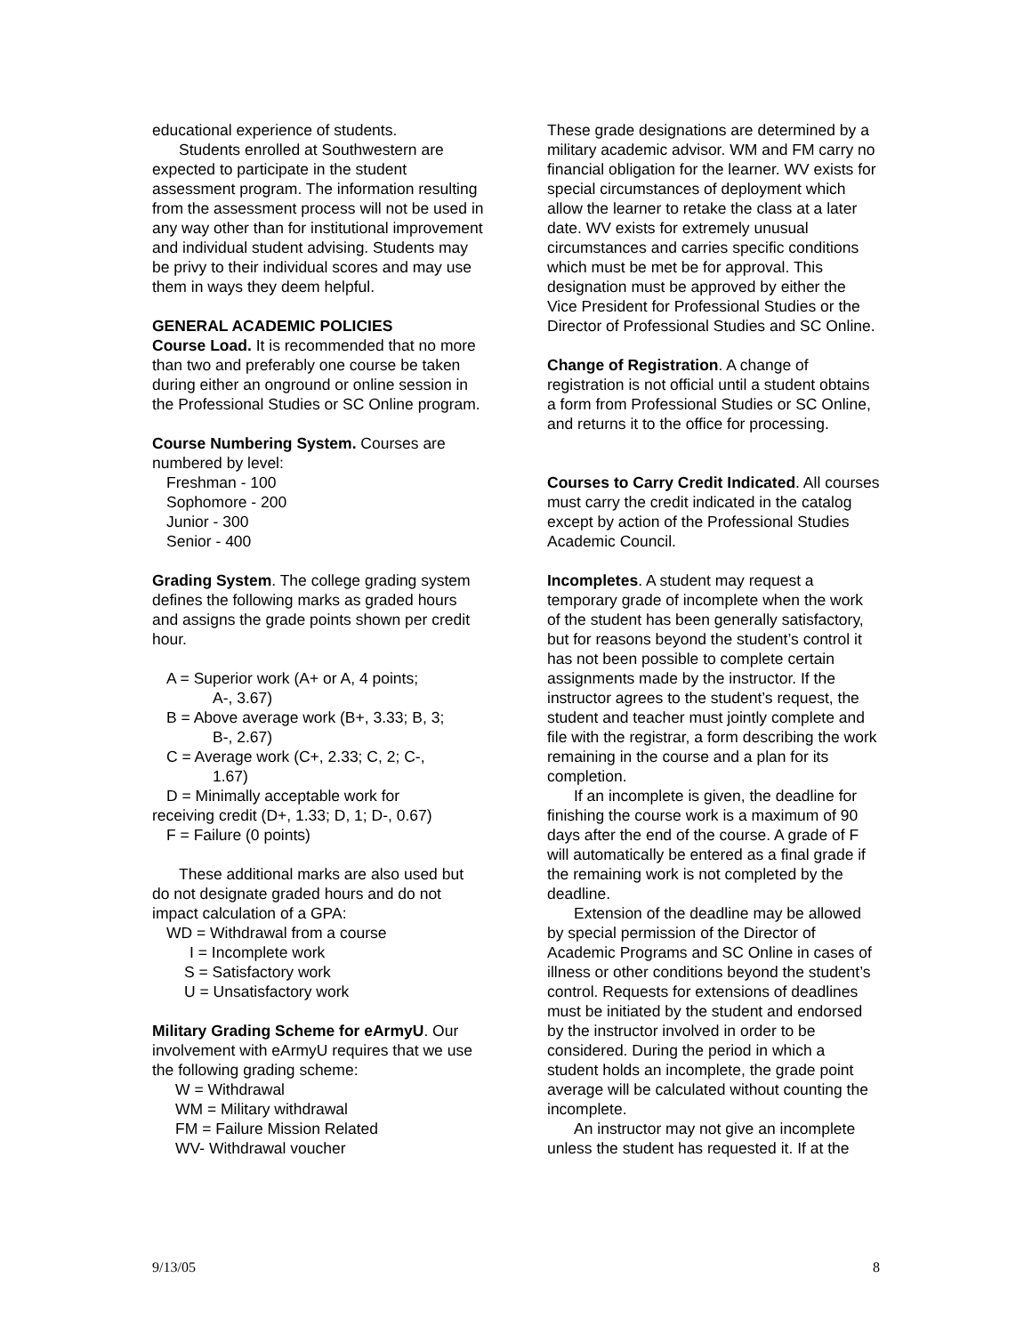educational experience of students.
Students enrolled at Southwestern are expected to participate in the student assessment program. The information resulting from the assessment process will not be used in any way other than for institutional improvement and individual student advising. Students may be privy to their individual scores and may use them in ways they deem helpful.
GENERAL ACADEMIC POLICIES
Course Load. It is recommended that no more than two and preferably one course be taken during either an onground or online session in the Professional Studies or SC Online program.
Course Numbering System. Courses are numbered by level:
Freshman - 100
Sophomore - 200
Junior - 300
Senior - 400
Grading System. The college grading system defines the following marks as graded hours and assigns the grade points shown per credit hour.
A = Superior work (A+ or A, 4 points;
A-, 3.67)
B = Above average work (B+, 3.33; B, 3;
B-, 2.67)
C = Average work (C+, 2.33; C, 2; C-,
1.67)
D = Minimally acceptable work for
receiving credit (D+, 1.33; D, 1; D-, 0.67)
F = Failure (0 points)
These additional marks are also used but do not designate graded hours and do not impact calculation of a GPA:
WD = Withdrawal from a course
I = Incomplete work
S = Satisfactory work
U = Unsatisfactory work
Military Grading Scheme for eArmyU. Our involvement with eArmyU requires that we use the following grading scheme:
W = Withdrawal
WM = Military withdrawal
FM = Failure Mission Related
WV- Withdrawal voucher
These grade designations are determined by a military academic advisor. WM and FM carry no financial obligation for the learner. WV exists for special circumstances of deployment which allow the learner to retake the class at a later date. WV exists for extremely unusual circumstances and carries specific conditions which must be met be for approval. This designation must be approved by either the Vice President for Professional Studies or the Director of Professional Studies and SC Online.
Change of Registration. A change of registration is not official until a student obtains a form from Professional Studies or SC Online, and returns it to the office for processing.
Courses to Carry Credit Indicated. All courses must carry the credit indicated in the catalog except by action of the Professional Studies Academic Council.
Incompletes. A student may request a temporary grade of incomplete when the work of the student has been generally satisfactory, but for reasons beyond the student’s control it has not been possible to complete certain assignments made by the instructor. If the instructor agrees to the student’s request, the student and teacher must jointly complete and file with the registrar, a form describing the work remaining in the course and a plan for its completion.
If an incomplete is given, the deadline for finishing the course work is a maximum of 90 days after the end of the course. A grade of F will automatically be entered as a final grade if the remaining work is not completed by the deadline.
Extension of the deadline may be allowed by special permission of the Director of Academic Programs and SC Online in cases of illness or other conditions beyond the student’s control. Requests for extensions of deadlines must be initiated by the student and endorsed by the instructor involved in order to be considered. During the period in which a student holds an incomplete, the grade point average will be calculated without counting the incomplete.
An instructor may not give an incomplete unless the student has requested it. If at the
9/13/05 8